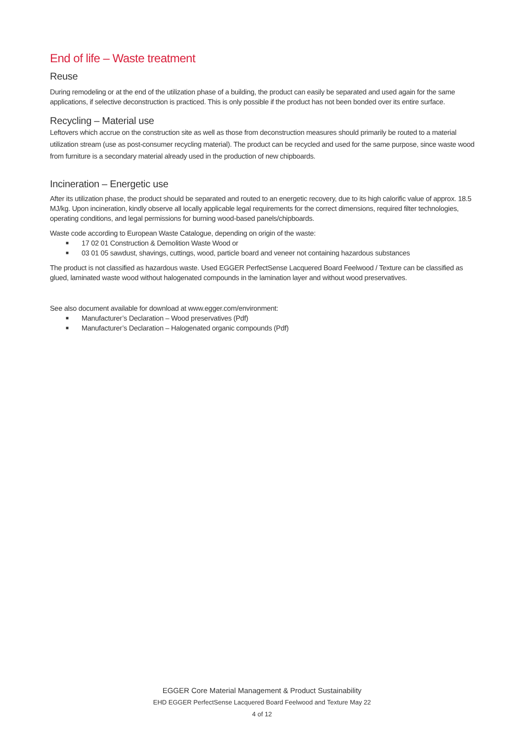End of life – Waste treatment
Reuse
During remodeling or at the end of the utilization phase of a building, the product can easily be separated and used again for the same applications, if selective deconstruction is practiced. This is only possible if the product has not been bonded over its entire surface.
Recycling – Material use
Leftovers which accrue on the construction site as well as those from deconstruction measures should primarily be routed to a material utilization stream (use as post-consumer recycling material). The product can be recycled and used for the same purpose, since waste wood from furniture is a secondary material already used in the production of new chipboards.
Incineration – Energetic use
After its utilization phase, the product should be separated and routed to an energetic recovery, due to its high calorific value of approx. 18.5 MJ/kg. Upon incineration, kindly observe all locally applicable legal requirements for the correct dimensions, required filter technologies, operating conditions, and legal permissions for burning wood-based panels/chipboards.
Waste code according to European Waste Catalogue, depending on origin of the waste:
■ 17 02 01 Construction & Demolition Waste Wood or
■ 03 01 05 sawdust, shavings, cuttings, wood, particle board and veneer not containing hazardous substances
The product is not classified as hazardous waste. Used EGGER PerfectSense Lacquered Board Feelwood / Texture can be classified as glued, laminated waste wood without halogenated compounds in the lamination layer and without wood preservatives.
See also document available for download at www.egger.com/environment:
■ Manufacturer’s Declaration – Wood preservatives (Pdf)
■ Manufacturer’s Declaration – Halogenated organic compounds (Pdf)
EGGER Core Material Management & Product Sustainability
EHD EGGER PerfectSense Lacquered Board Feelwood and Texture May 22
4 of 12